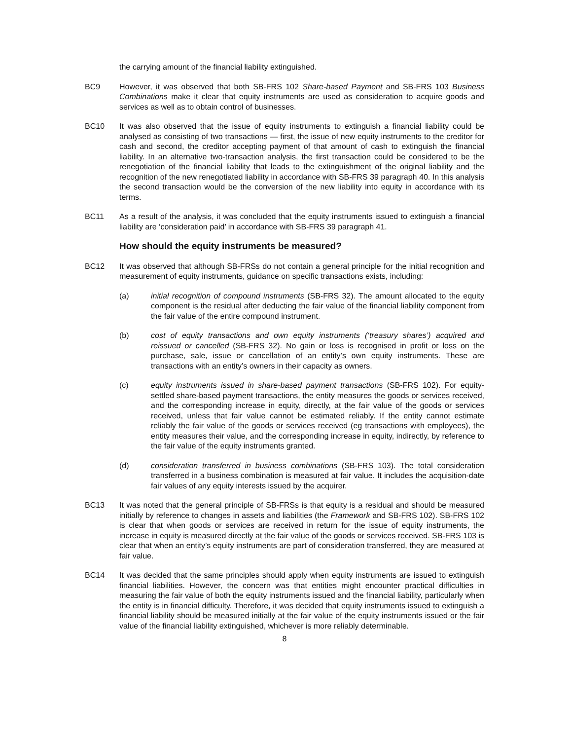the carrying amount of the financial liability extinguished.
BC9 However, it was observed that both SB-FRS 102 Share-based Payment and SB-FRS 103 Business Combinations make it clear that equity instruments are used as consideration to acquire goods and services as well as to obtain control of businesses.
BC10 It was also observed that the issue of equity instruments to extinguish a financial liability could be analysed as consisting of two transactions — first, the issue of new equity instruments to the creditor for cash and second, the creditor accepting payment of that amount of cash to extinguish the financial liability. In an alternative two-transaction analysis, the first transaction could be considered to be the renegotiation of the financial liability that leads to the extinguishment of the original liability and the recognition of the new renegotiated liability in accordance with SB-FRS 39 paragraph 40. In this analysis the second transaction would be the conversion of the new liability into equity in accordance with its terms.
BC11 As a result of the analysis, it was concluded that the equity instruments issued to extinguish a financial liability are ‘consideration paid’ in accordance with SB-FRS 39 paragraph 41.
How should the equity instruments be measured?
BC12 It was observed that although SB-FRSs do not contain a general principle for the initial recognition and measurement of equity instruments, guidance on specific transactions exists, including:
(a) initial recognition of compound instruments (SB-FRS 32). The amount allocated to the equity component is the residual after deducting the fair value of the financial liability component from the fair value of the entire compound instrument.
(b) cost of equity transactions and own equity instruments (‘treasury shares’) acquired and reissued or cancelled (SB-FRS 32). No gain or loss is recognised in profit or loss on the purchase, sale, issue or cancellation of an entity’s own equity instruments. These are transactions with an entity’s owners in their capacity as owners.
(c) equity instruments issued in share-based payment transactions (SB-FRS 102). For equity-settled share-based payment transactions, the entity measures the goods or services received, and the corresponding increase in equity, directly, at the fair value of the goods or services received, unless that fair value cannot be estimated reliably. If the entity cannot estimate reliably the fair value of the goods or services received (eg transactions with employees), the entity measures their value, and the corresponding increase in equity, indirectly, by reference to the fair value of the equity instruments granted.
(d) consideration transferred in business combinations (SB-FRS 103). The total consideration transferred in a business combination is measured at fair value. It includes the acquisition-date fair values of any equity interests issued by the acquirer.
BC13 It was noted that the general principle of SB-FRSs is that equity is a residual and should be measured initially by reference to changes in assets and liabilities (the Framework and SB-FRS 102). SB-FRS 102 is clear that when goods or services are received in return for the issue of equity instruments, the increase in equity is measured directly at the fair value of the goods or services received. SB-FRS 103 is clear that when an entity’s equity instruments are part of consideration transferred, they are measured at fair value.
BC14 It was decided that the same principles should apply when equity instruments are issued to extinguish financial liabilities. However, the concern was that entities might encounter practical difficulties in measuring the fair value of both the equity instruments issued and the financial liability, particularly when the entity is in financial difficulty. Therefore, it was decided that equity instruments issued to extinguish a financial liability should be measured initially at the fair value of the equity instruments issued or the fair value of the financial liability extinguished, whichever is more reliably determinable.
8